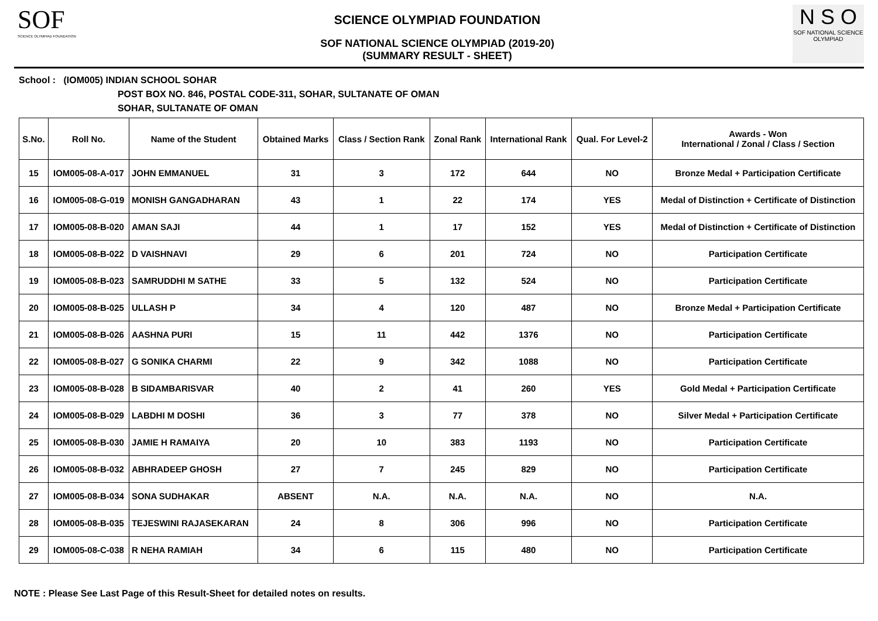SOF
SCIENCE OLYMPIAD FOUNDATION
SCIENCE OLYMPIAD FOUNDATION
SOF NATIONAL SCIENCE OLYMPIAD (2019-20)
(SUMMARY RESULT - SHEET)
N S O
SOF NATIONAL SCIENCE OLYMPIAD
School : (IOM005) INDIAN SCHOOL SOHAR
POST BOX NO. 846, POSTAL CODE-311, SOHAR, SULTANATE OF OMAN
SOHAR, SULTANATE OF OMAN
| S.No. | Roll No. | Name of the Student | Obtained Marks | Class / Section Rank | Zonal Rank | International Rank | Qual. For Level-2 | Awards - Won International / Zonal / Class / Section |
| --- | --- | --- | --- | --- | --- | --- | --- | --- |
| 15 | IOM005-08-A-017 | JOHN EMMANUEL | 31 | 3 | 172 | 644 | NO | Bronze Medal + Participation Certificate |
| 16 | IOM005-08-G-019 | MONISH GANGADHARAN | 43 | 1 | 22 | 174 | YES | Medal of Distinction + Certificate of Distinction |
| 17 | IOM005-08-B-020 | AMAN SAJI | 44 | 1 | 17 | 152 | YES | Medal of Distinction + Certificate of Distinction |
| 18 | IOM005-08-B-022 | D VAISHNAVI | 29 | 6 | 201 | 724 | NO | Participation Certificate |
| 19 | IOM005-08-B-023 | SAMRUDDHI M SATHE | 33 | 5 | 132 | 524 | NO | Participation Certificate |
| 20 | IOM005-08-B-025 | ULLASH P | 34 | 4 | 120 | 487 | NO | Bronze Medal + Participation Certificate |
| 21 | IOM005-08-B-026 | AASHNA PURI | 15 | 11 | 442 | 1376 | NO | Participation Certificate |
| 22 | IOM005-08-B-027 | G SONIKA CHARMI | 22 | 9 | 342 | 1088 | NO | Participation Certificate |
| 23 | IOM005-08-B-028 | B SIDAMBARISVAR | 40 | 2 | 41 | 260 | YES | Gold Medal + Participation Certificate |
| 24 | IOM005-08-B-029 | LABDHI M DOSHI | 36 | 3 | 77 | 378 | NO | Silver Medal + Participation Certificate |
| 25 | IOM005-08-B-030 | JAMIE H RAMAIYA | 20 | 10 | 383 | 1193 | NO | Participation Certificate |
| 26 | IOM005-08-B-032 | ABHRADEEP GHOSH | 27 | 7 | 245 | 829 | NO | Participation Certificate |
| 27 | IOM005-08-B-034 | SONA SUDHAKAR | ABSENT | N.A. | N.A. | N.A. | NO | N.A. |
| 28 | IOM005-08-B-035 | TEJESWINI RAJASEKARAN | 24 | 8 | 306 | 996 | NO | Participation Certificate |
| 29 | IOM005-08-C-038 | R NEHA RAMIAH | 34 | 6 | 115 | 480 | NO | Participation Certificate |
NOTE : Please See Last Page of this Result-Sheet for detailed notes on results.